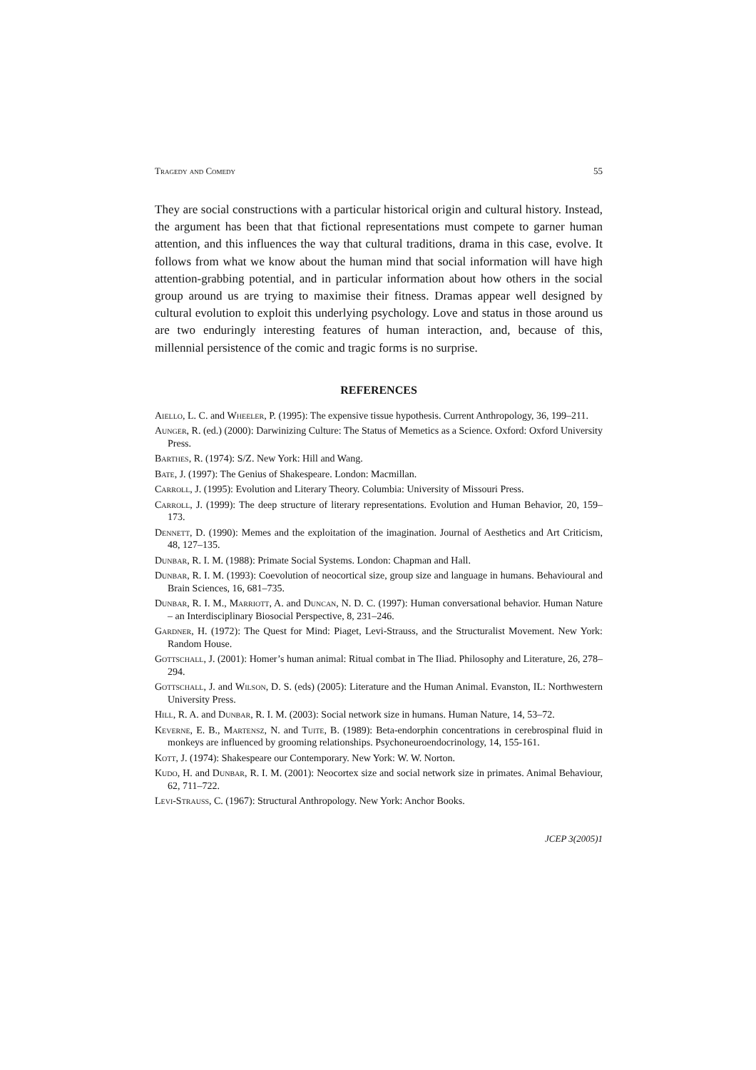Tragedy and Comedy 55
They are social constructions with a particular historical origin and cultural history. Instead, the argument has been that that fictional representations must compete to garner human attention, and this influences the way that cultural traditions, drama in this case, evolve. It follows from what we know about the human mind that social information will have high attention-grabbing potential, and in particular information about how others in the social group around us are trying to maximise their fitness. Dramas appear well designed by cultural evolution to exploit this underlying psychology. Love and status in those around us are two enduringly interesting features of human interaction, and, because of this, millennial persistence of the comic and tragic forms is no surprise.
REFERENCES
Aiello, L. C. and Wheeler, P. (1995): The expensive tissue hypothesis. Current Anthropology, 36, 199–211.
Aunger, R. (ed.) (2000): Darwinizing Culture: The Status of Memetics as a Science. Oxford: Oxford University Press.
Barthes, R. (1974): S/Z. New York: Hill and Wang.
Bate, J. (1997): The Genius of Shakespeare. London: Macmillan.
Carroll, J. (1995): Evolution and Literary Theory. Columbia: University of Missouri Press.
Carroll, J. (1999): The deep structure of literary representations. Evolution and Human Behavior, 20, 159–173.
Dennett, D. (1990): Memes and the exploitation of the imagination. Journal of Aesthetics and Art Criticism, 48, 127–135.
Dunbar, R. I. M. (1988): Primate Social Systems. London: Chapman and Hall.
Dunbar, R. I. M. (1993): Coevolution of neocortical size, group size and language in humans. Behavioural and Brain Sciences, 16, 681–735.
Dunbar, R. I. M., Marriott, A. and Duncan, N. D. C. (1997): Human conversational behavior. Human Nature – an Interdisciplinary Biosocial Perspective, 8, 231–246.
Gardner, H. (1972): The Quest for Mind: Piaget, Levi-Strauss, and the Structuralist Movement. New York: Random House.
Gottschall, J. (2001): Homer’s human animal: Ritual combat in The Iliad. Philosophy and Literature, 26, 278–294.
Gottschall, J. and Wilson, D. S. (eds) (2005): Literature and the Human Animal. Evanston, IL: Northwestern University Press.
Hill, R. A. and Dunbar, R. I. M. (2003): Social network size in humans. Human Nature, 14, 53–72.
Keverne, E. B., Martensz, N. and Tuite, B. (1989): Beta-endorphin concentrations in cerebrospinal fluid in monkeys are influenced by grooming relationships. Psychoneuroendocrinology, 14, 155-161.
Kott, J. (1974): Shakespeare our Contemporary. New York: W. W. Norton.
Kudo, H. and Dunbar, R. I. M. (2001): Neocortex size and social network size in primates. Animal Behaviour, 62, 711–722.
Levi-Strauss, C. (1967): Structural Anthropology. New York: Anchor Books.
JCEP 3(2005)1